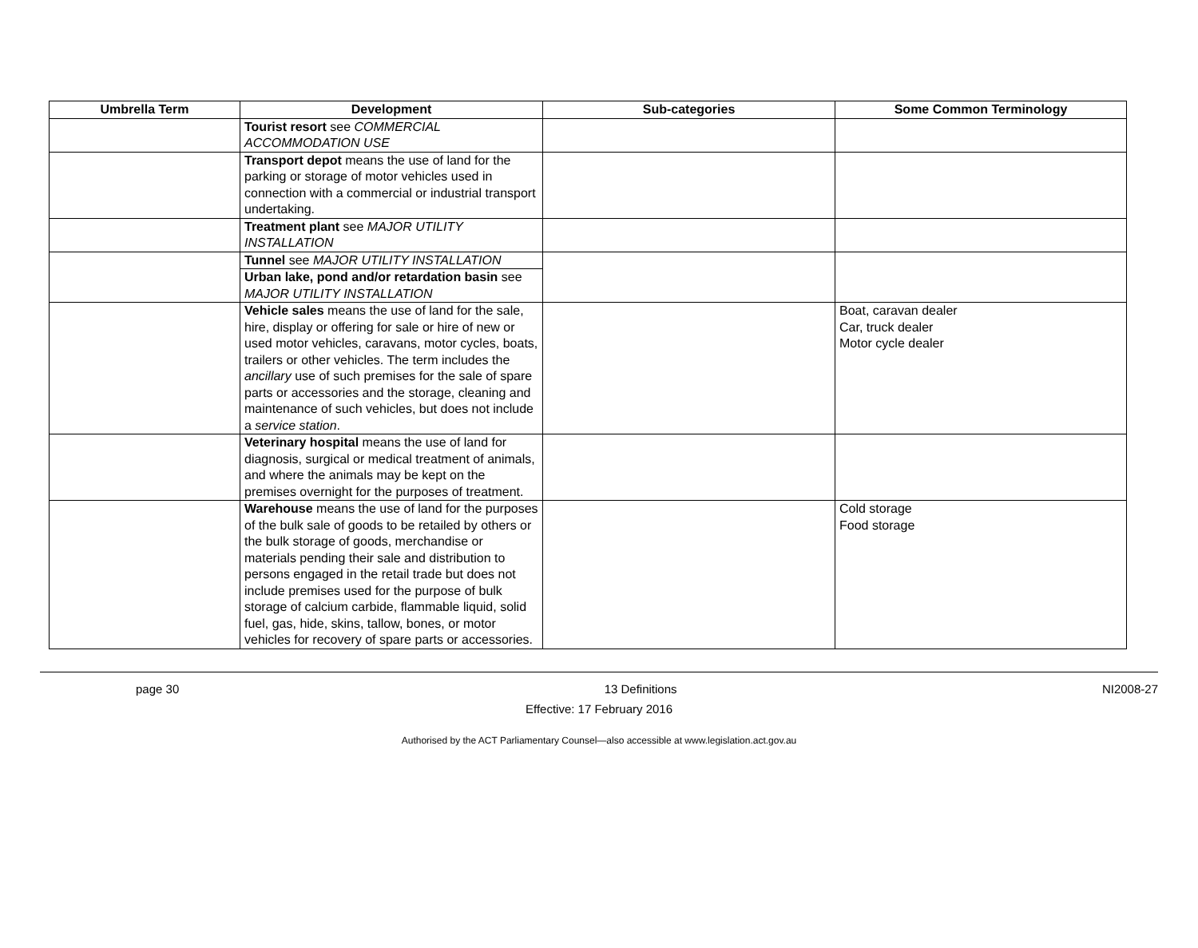| Umbrella Term | Development | Sub-categories | Some Common Terminology |
| --- | --- | --- | --- |
| | Tourist resort see COMMERCIAL ACCOMMODATION USE | | |
| | Transport depot means the use of land for the parking or storage of motor vehicles used in connection with a commercial or industrial transport undertaking. | | |
| | Treatment plant see MAJOR UTILITY INSTALLATION | | |
| | Tunnel see MAJOR UTILITY INSTALLATION | | |
| | Urban lake, pond and/or retardation basin see MAJOR UTILITY INSTALLATION | | |
| | Vehicle sales means the use of land for the sale, hire, display or offering for sale or hire of new or used motor vehicles, caravans, motor cycles, boats, trailers or other vehicles. The term includes the ancillary use of such premises for the sale of spare parts or accessories and the storage, cleaning and maintenance of such vehicles, but does not include a service station . | | Boat, caravan dealer Car, truck dealer Motor cycle dealer |
| | Veterinary hospital means the use of land for diagnosis, surgical or medical treatment of animals, and where the animals may be kept on the premises overnight for the purposes of treatment. | | |
| | Warehouse means the use of land for the purposes of the bulk sale of goods to be retailed by others or the bulk storage of goods, merchandise or materials pending their sale and distribution to persons engaged in the retail trade but does not include premises used for the purpose of bulk storage of calcium carbide, flammable liquid, solid fuel, gas, hide, skins, tallow, bones, or motor vehicles for recovery of spare parts or accessories. | | Cold storage Food storage |
page 30 13 Definitions NI2008-27
Effective: 17 February 2016
Authorised by the ACT Parliamentary Counsel—also accessible at www.legislation.act.gov.au